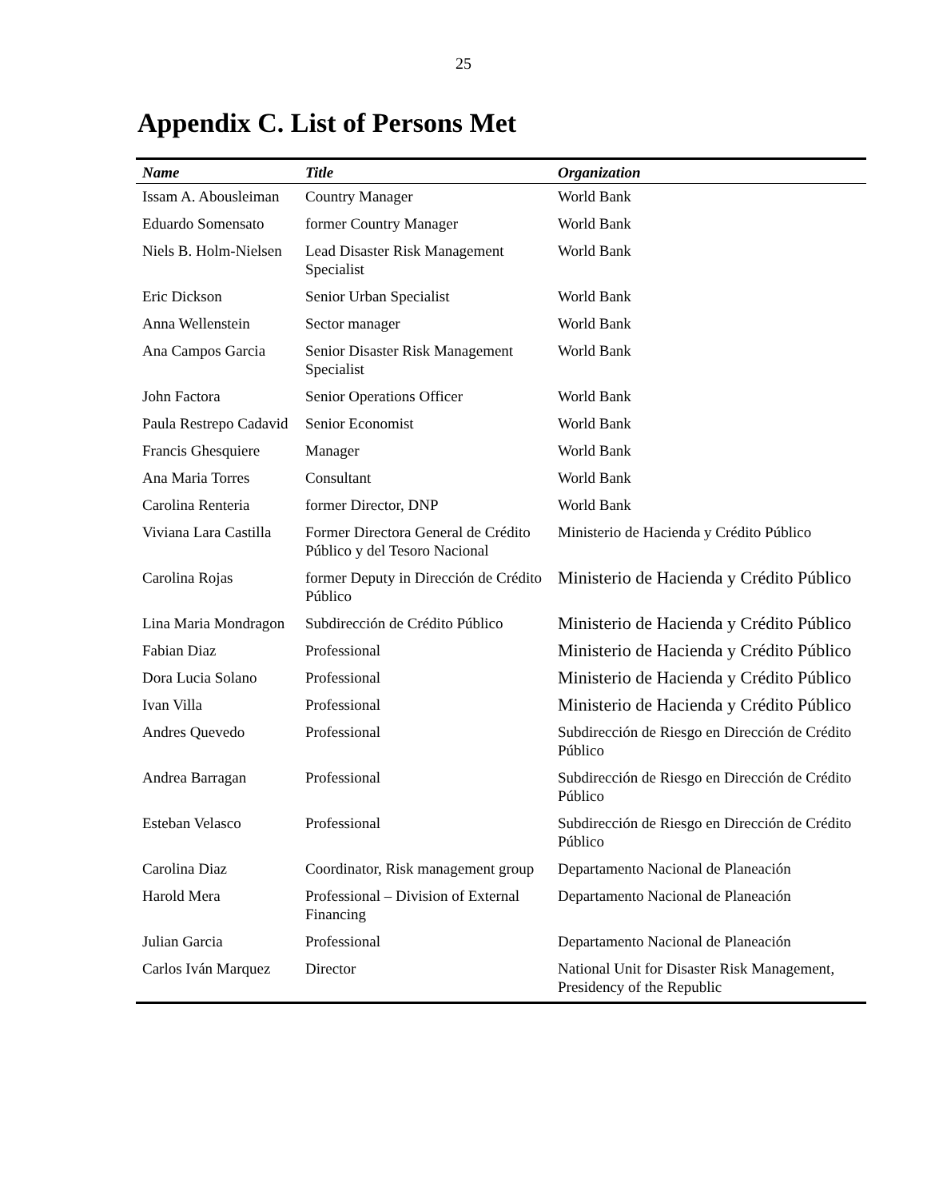25
Appendix C. List of Persons Met
| Name | Title | Organization |
| --- | --- | --- |
| Issam A. Abousleiman | Country Manager | World Bank |
| Eduardo Somensato | former Country Manager | World Bank |
| Niels B. Holm-Nielsen | Lead Disaster Risk Management Specialist | World Bank |
| Eric Dickson | Senior Urban Specialist | World Bank |
| Anna Wellenstein | Sector manager | World Bank |
| Ana Campos Garcia | Senior Disaster Risk Management Specialist | World Bank |
| John Factora | Senior Operations Officer | World Bank |
| Paula Restrepo Cadavid | Senior Economist | World Bank |
| Francis Ghesquiere | Manager | World Bank |
| Ana Maria Torres | Consultant | World Bank |
| Carolina Renteria | former Director, DNP | World Bank |
| Viviana Lara Castilla | Former Directora General de Crédito Público y del Tesoro Nacional | Ministerio de Hacienda y Crédito Público |
| Carolina Rojas | former Deputy in Dirección de Crédito Público | Ministerio de Hacienda y Crédito Público |
| Lina Maria Mondragon | Subdirección de Crédito Público | Ministerio de Hacienda y Crédito Público |
| Fabian Diaz | Professional | Ministerio de Hacienda y Crédito Público |
| Dora Lucia Solano | Professional | Ministerio de Hacienda y Crédito Público |
| Ivan Villa | Professional | Ministerio de Hacienda y Crédito Público |
| Andres Quevedo | Professional | Subdirección de Riesgo en Dirección de Crédito Público |
| Andrea Barragan | Professional | Subdirección de Riesgo en Dirección de Crédito Público |
| Esteban Velasco | Professional | Subdirección de Riesgo en Dirección de Crédito Público |
| Carolina Diaz | Coordinator, Risk management group | Departamento Nacional de Planeación |
| Harold Mera | Professional – Division of External Financing | Departamento Nacional de Planeación |
| Julian Garcia | Professional | Departamento Nacional de Planeación |
| Carlos Iván Marquez | Director | National Unit for Disaster Risk Management, Presidency of the Republic |